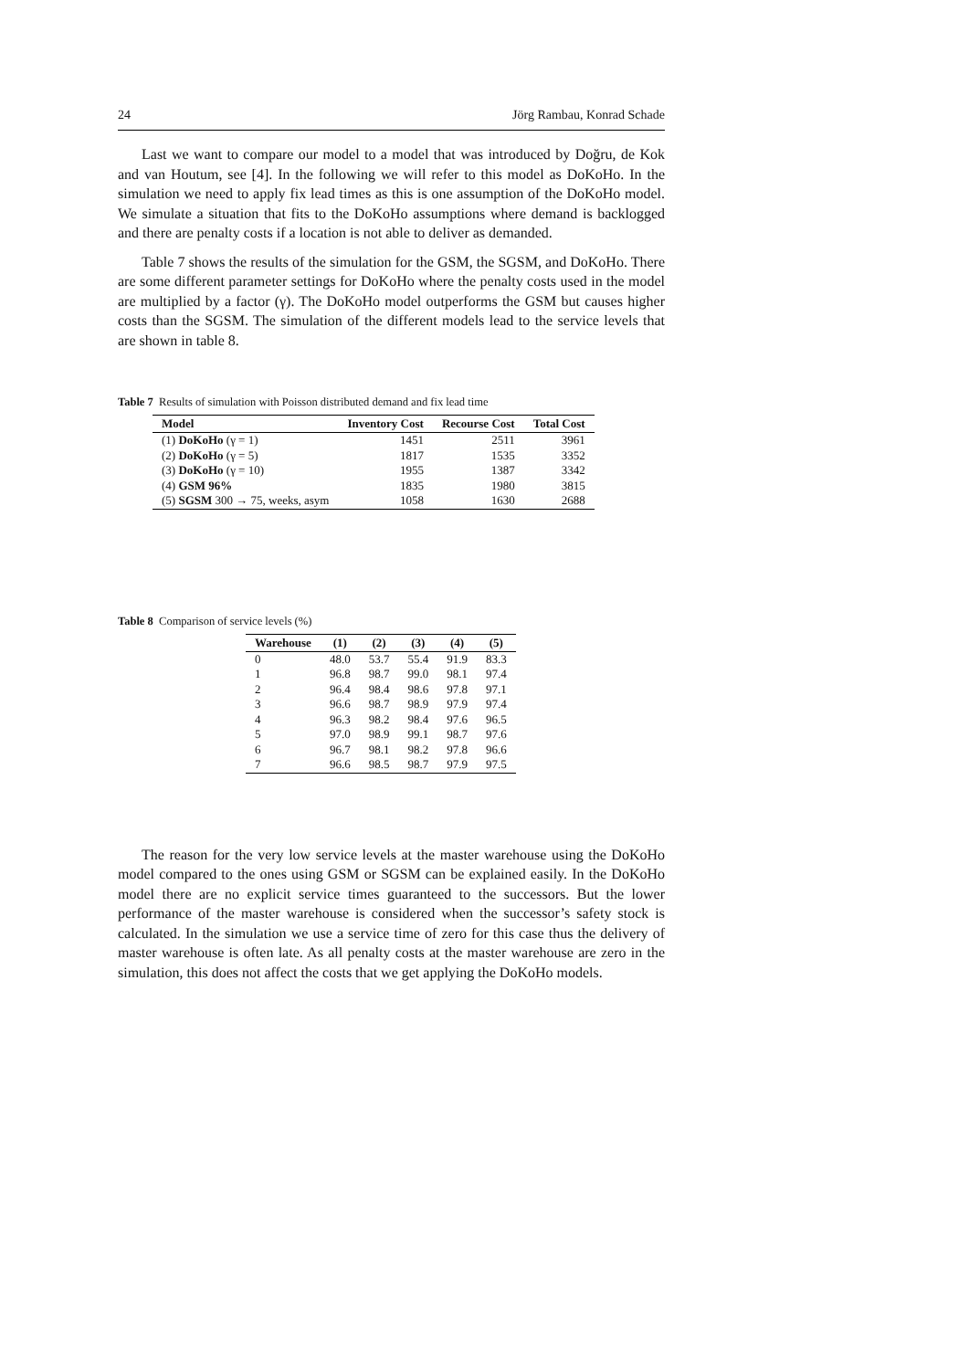24 Jörg Rambau, Konrad Schade
Last we want to compare our model to a model that was introduced by Doğru, de Kok and van Houtum, see [4]. In the following we will refer to this model as DoKoHo. In the simulation we need to apply fix lead times as this is one assumption of the DoKoHo model. We simulate a situation that fits to the DoKoHo assumptions where demand is backlogged and there are penalty costs if a location is not able to deliver as demanded.
Table 7 shows the results of the simulation for the GSM, the SGSM, and DoKoHo. There are some different parameter settings for DoKoHo where the penalty costs used in the model are multiplied by a factor (γ). The DoKoHo model outperforms the GSM but causes higher costs than the SGSM. The simulation of the different models lead to the service levels that are shown in table 8.
Table 7 Results of simulation with Poisson distributed demand and fix lead time
| Model | Inventory Cost | Recourse Cost | Total Cost |
| --- | --- | --- | --- |
| (1) DoKoHo (γ = 1) | 1451 | 2511 | 3961 |
| (2) DoKoHo (γ = 5) | 1817 | 1535 | 3352 |
| (3) DoKoHo (γ = 10) | 1955 | 1387 | 3342 |
| (4) GSM 96% | 1835 | 1980 | 3815 |
| (5) SGSM 300 → 75, weeks, asym | 1058 | 1630 | 2688 |
Table 8 Comparison of service levels (%)
| Warehouse | (1) | (2) | (3) | (4) | (5) |
| --- | --- | --- | --- | --- | --- |
| 0 | 48.0 | 53.7 | 55.4 | 91.9 | 83.3 |
| 1 | 96.8 | 98.7 | 99.0 | 98.1 | 97.4 |
| 2 | 96.4 | 98.4 | 98.6 | 97.8 | 97.1 |
| 3 | 96.6 | 98.7 | 98.9 | 97.9 | 97.4 |
| 4 | 96.3 | 98.2 | 98.4 | 97.6 | 96.5 |
| 5 | 97.0 | 98.9 | 99.1 | 98.7 | 97.6 |
| 6 | 96.7 | 98.1 | 98.2 | 97.8 | 96.6 |
| 7 | 96.6 | 98.5 | 98.7 | 97.9 | 97.5 |
The reason for the very low service levels at the master warehouse using the DoKoHo model compared to the ones using GSM or SGSM can be explained easily. In the DoKoHo model there are no explicit service times guaranteed to the successors. But the lower performance of the master warehouse is considered when the successor’s safety stock is calculated. In the simulation we use a service time of zero for this case thus the delivery of master warehouse is often late. As all penalty costs at the master warehouse are zero in the simulation, this does not affect the costs that we get applying the DoKoHo models.